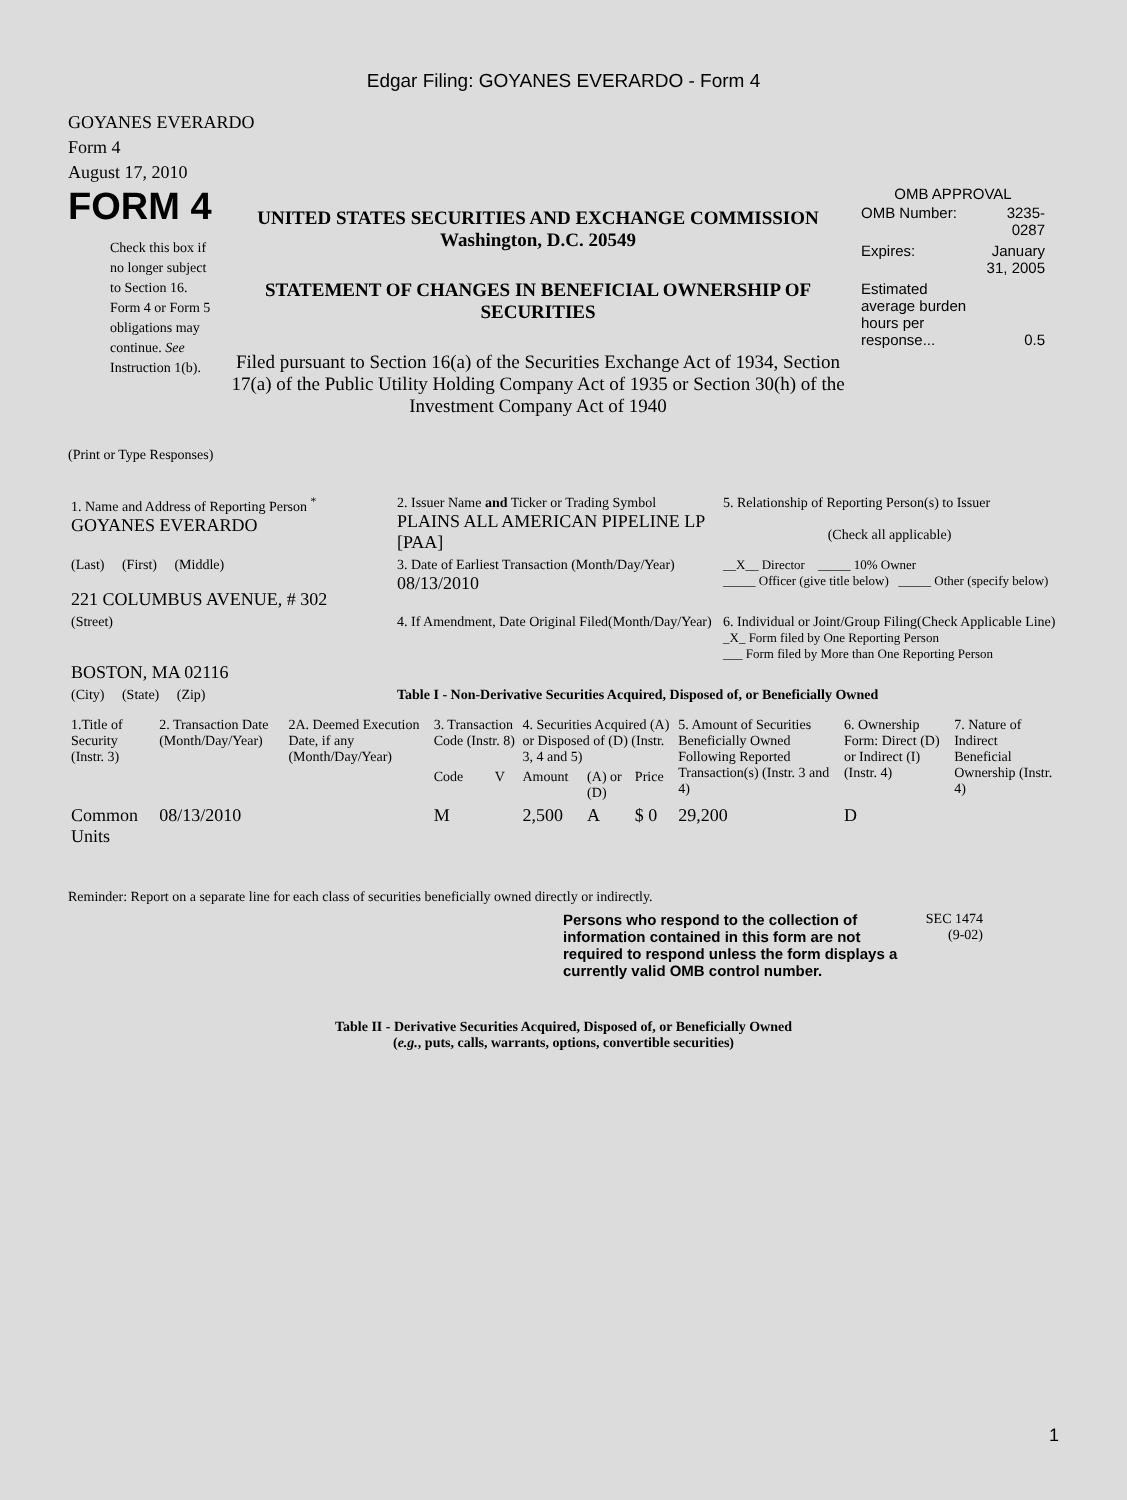Edgar Filing: GOYANES EVERARDO - Form 4
GOYANES EVERARDO
Form 4
August 17, 2010
FORM 4
Check this box if no longer subject to Section 16. Form 4 or Form 5 obligations may continue. See Instruction 1(b).
UNITED STATES SECURITIES AND EXCHANGE COMMISSION
Washington, D.C. 20549
STATEMENT OF CHANGES IN BENEFICIAL OWNERSHIP OF SECURITIES
Filed pursuant to Section 16(a) of the Securities Exchange Act of 1934, Section 17(a) of the Public Utility Holding Company Act of 1935 or Section 30(h) of the Investment Company Act of 1940
OMB APPROVAL
| OMB Number: | 3235-0287 |
| Expires: | January 31, 2005 |
| Estimated average burden hours per response... | 0.5 |
(Print or Type Responses)
| 1. Name and Address of Reporting Person <sup>*</sup> GOYANES EVERARDO | 2. Issuer Name and Ticker or Trading Symbol PLAINS ALL AMERICAN PIPELINE LP [PAA] | 5. Relationship of Reporting Person(s) to Issuer (Check all applicable) |
| (Last) (First) (Middle) 221 COLUMBUS AVENUE, # 302 | 3. Date of Earliest Transaction (Month/Day/Year) 08/13/2010 | __X__ Director _____ 10% Owner _____ Officer (give title below) _____ Other (specify below) |
| (Street) BOSTON, MA 02116 | 4. If Amendment, Date Original Filed(Month/Day/Year) | 6. Individual or Joint/Group Filing(Check Applicable Line) _X_ Form filed by One Reporting Person ___ Form filed by More than One Reporting Person |
| (City) (State) (Zip) | Table I - Non-Derivative Securities Acquired, Disposed of, or Beneficially Owned | |
| 1.Title of Security (Instr. 3) | 2. Transaction Date (Month/Day/Year) | 2A. Deemed Execution Date, if any (Month/Day/Year) | 3. Transaction Code (Instr. 8) | | 4. Securities Acquired (A) or Disposed of (D) (Instr. 3, 4 and 5) | | | 5. Amount of Securities Beneficially Owned Following Reported Transaction(s) (Instr. 3 and 4) | 6. Ownership Form: Direct (D) or Indirect (I) (Instr. 4) | 7. Nature of Indirect Beneficial Ownership (Instr. 4) |
| --- | --- | --- | --- | --- | --- | --- | --- | --- | --- | --- |
| | | | Code | V | Amount | (A) or (D) | Price | | | |
| Common Units | 08/13/2010 | | M | | 2,500 | A | $ 0 | 29,200 | D | |
Reminder: Report on a separate line for each class of securities beneficially owned directly or indirectly.
Persons who respond to the collection of information contained in this form are not required to respond unless the form displays a currently valid OMB control number.
SEC 1474
(9-02)
Table II - Derivative Securities Acquired, Disposed of, or Beneficially Owned
(e.g., puts, calls, warrants, options, convertible securities)
1